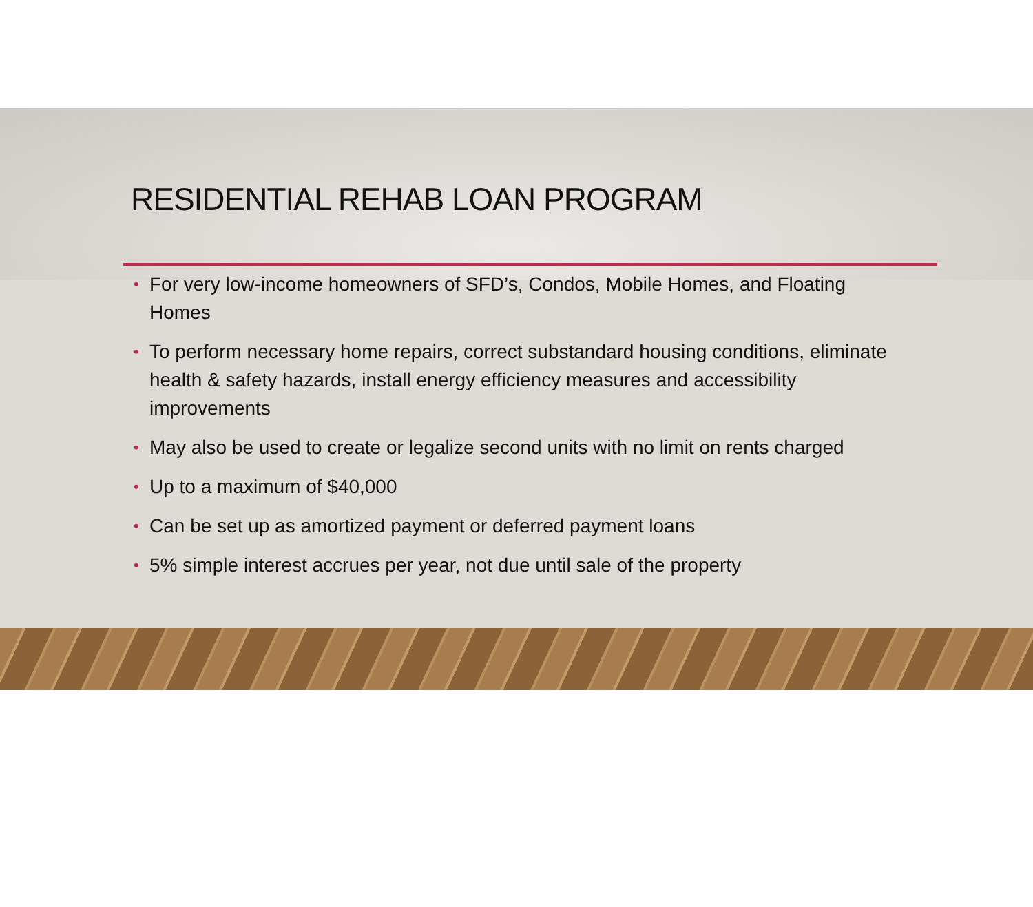RESIDENTIAL REHAB LOAN PROGRAM
• For very low-income homeowners of SFD’s, Condos, Mobile Homes, and Floating Homes
• To perform necessary home repairs, correct substandard housing conditions, eliminate health & safety hazards, install energy efficiency measures and accessibility improvements
• May also be used to create or legalize second units with no limit on rents charged
• Up to a maximum of $40,000
• Can be set up as amortized payment or deferred payment loans
• 5% simple interest accrues per year, not due until sale of the property